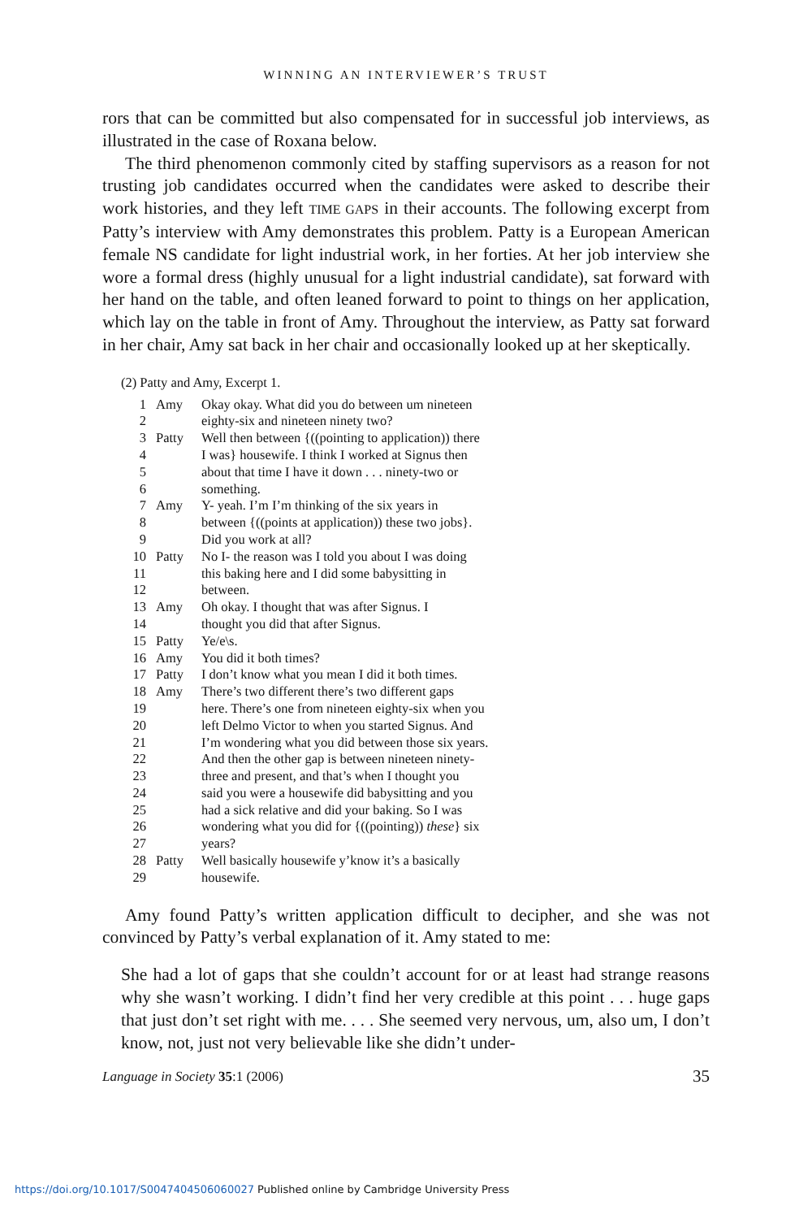WINNING AN INTERVIEWER’S TRUST
rors that can be committed but also compensated for in successful job interviews, as illustrated in the case of Roxana below.
The third phenomenon commonly cited by staffing supervisors as a reason for not trusting job candidates occurred when the candidates were asked to describe their work histories, and they left TIME GAPS in their accounts. The following excerpt from Patty’s interview with Amy demonstrates this problem. Patty is a European American female NS candidate for light industrial work, in her forties. At her job interview she wore a formal dress (highly unusual for a light industrial candidate), sat forward with her hand on the table, and often leaned forward to point to things on her application, which lay on the table in front of Amy. Throughout the interview, as Patty sat forward in her chair, Amy sat back in her chair and occasionally looked up at her skeptically.
(2) Patty and Amy, Excerpt 1.
| 1 | Amy | Okay okay. What did you do between um nineteen |
| 2 | | eighty-six and nineteen ninety two? |
| 3 | Patty | Well then between {((pointing to application)) there |
| 4 | | I was} housewife. I think I worked at Signus then |
| 5 | | about that time I have it down . . . ninety-two or |
| 6 | | something. |
| 7 | Amy | Y- yeah. I’m I’m thinking of the six years in |
| 8 | | between {((points at application)) these two jobs}. |
| 9 | | Did you work at all? |
| 10 | Patty | No I- the reason was I told you about I was doing |
| 11 | | this baking here and I did some babysitting in |
| 12 | | between. |
| 13 | Amy | Oh okay. I thought that was after Signus. I |
| 14 | | thought you did that after Signus. |
| 15 | Patty | Ye/e\s. |
| 16 | Amy | You did it both times? |
| 17 | Patty | I don’t know what you mean I did it both times. |
| 18 | Amy | There’s two different there’s two different gaps |
| 19 | | here. There’s one from nineteen eighty-six when you |
| 20 | | left Delmo Victor to when you started Signus. And |
| 21 | | I’m wondering what you did between those six years. |
| 22 | | And then the other gap is between nineteen ninety- |
| 23 | | three and present, and that’s when I thought you |
| 24 | | said you were a housewife did babysitting and you |
| 25 | | had a sick relative and did your baking. So I was |
| 26 | | wondering what you did for {((pointing)) these } six |
| 27 | | years? |
| 28 | Patty | Well basically housewife y’know it’s a basically |
| 29 | | housewife. |
Amy found Patty’s written application difficult to decipher, and she was not convinced by Patty’s verbal explanation of it. Amy stated to me:
She had a lot of gaps that she couldn’t account for or at least had strange reasons why she wasn’t working. I didn’t find her very credible at this point . . . huge gaps that just don’t set right with me. . . . She seemed very nervous, um, also um, I don’t know, not, just not very believable like she didn’t under-
Language in Society 35:1 (2006) 35
https://doi.org/10.1017/S0047404506060027 Published online by Cambridge University Press